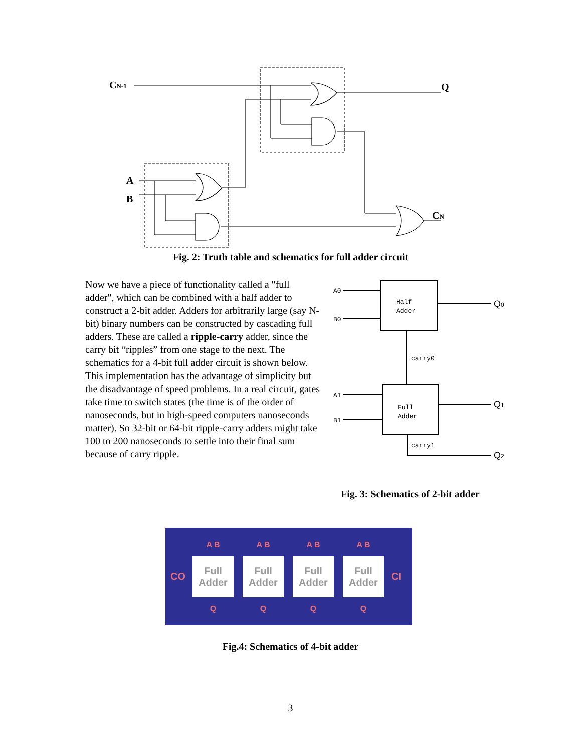CN-1
Q
A
B
CN
Fig. 2: Truth table and schematics for full adder circuit
Now we have a piece of functionality called a "full adder", which can be combined with a half adder to construct a 2-bit adder. Adders for arbitrarily large (say N-bit) binary numbers can be constructed by cascading full adders. These are called a ripple-carry adder, since the carry bit “ripples” from one stage to the next. The schematics for a 4-bit full adder circuit is shown below. This implementation has the advantage of simplicity but the disadvantage of speed problems. In a real circuit, gates take time to switch states (the time is of the order of nanoseconds, but in high-speed computers nanoseconds matter). So 32-bit or 64-bit ripple-carry adders might take 100 to 200 nanoseconds to settle into their final sum because of carry ripple.
A0
B0
Half
Adder
carry0
A1
B1
Full
Adder
carry1
Q0
Q1
Q2
Fig. 3: Schematics of 2-bit adder
CO
A B
Full
Adder
Q
A B
Full
Adder
Q
A B
Full
Adder
Q
A B
Full
Adder
Q
CI
Fig.4: Schematics of 4-bit adder
3